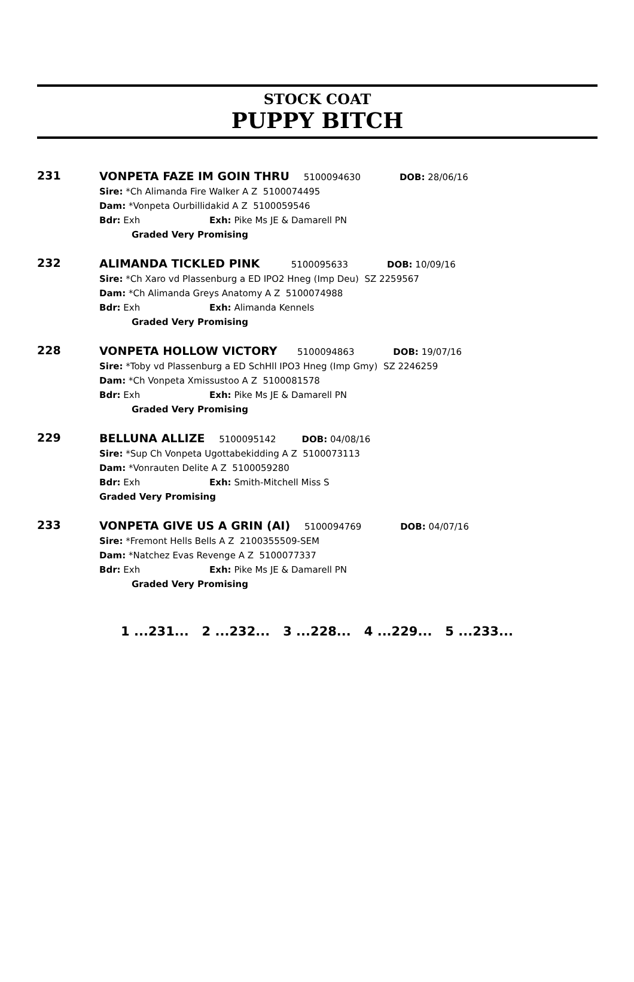STOCK COAT
PUPPY BITCH
231
VONPETA FAZE IM GOIN THRU 5100094630 DOB: 28/06/16
Sire: *Ch Alimanda Fire Walker A Z 5100074495
Dam: *Vonpeta Ourbillidakid A Z 5100059546
Bdr: Exh Exh: Pike Ms JE & Damarell PN
Graded Very Promising
232
ALIMANDA TICKLED PINK 5100095633 DOB: 10/09/16
Sire: *Ch Xaro vd Plassenburg a ED IPO2 Hneg (Imp Deu) SZ 2259567
Dam: *Ch Alimanda Greys Anatomy A Z 5100074988
Bdr: Exh Exh: Alimanda Kennels
Graded Very Promising
228
VONPETA HOLLOW VICTORY 5100094863 DOB: 19/07/16
Sire: *Toby vd Plassenburg a ED SchHll IPO3 Hneg (Imp Gmy) SZ 2246259
Dam: *Ch Vonpeta Xmissustoo A Z 5100081578
Bdr: Exh Exh: Pike Ms JE & Damarell PN
Graded Very Promising
229
BELLUNA ALLIZE 5100095142 DOB: 04/08/16
Sire: *Sup Ch Vonpeta Ugottabekidding A Z 5100073113
Dam: *Vonrauten Delite A Z 5100059280
Bdr: Exh Exh: Smith-Mitchell Miss S
Graded Very Promising
233
VONPETA GIVE US A GRIN (AI) 5100094769 DOB: 04/07/16
Sire: *Fremont Hells Bells A Z 2100355509-SEM
Dam: *Natchez Evas Revenge A Z 5100077337
Bdr: Exh Exh: Pike Ms JE & Damarell PN
Graded Very Promising
1 ...231... 2 ...232... 3 ...228... 4 ...229... 5 ...233...